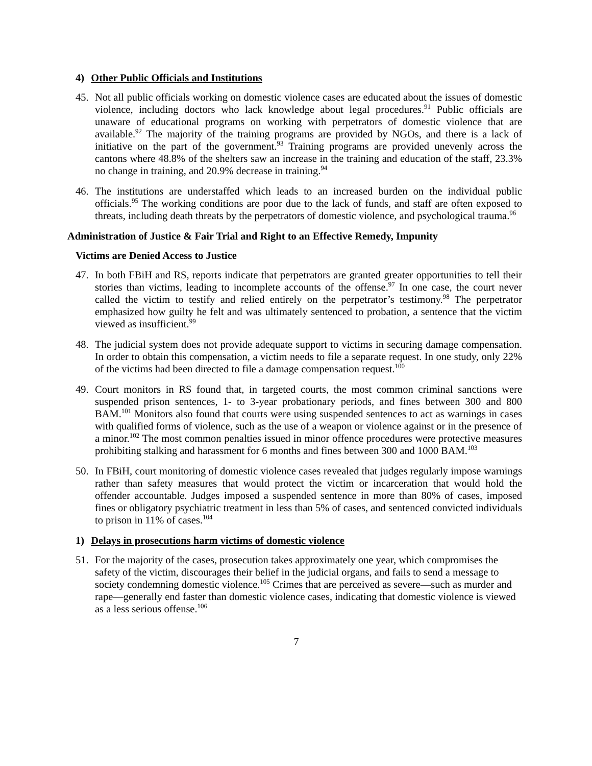4) Other Public Officials and Institutions
45. Not all public officials working on domestic violence cases are educated about the issues of domestic violence, including doctors who lack knowledge about legal procedures.<sup>91</sup> Public officials are unaware of educational programs on working with perpetrators of domestic violence that are available.<sup>92</sup> The majority of the training programs are provided by NGOs, and there is a lack of initiative on the part of the government.<sup>93</sup> Training programs are provided unevenly across the cantons where 48.8% of the shelters saw an increase in the training and education of the staff, 23.3% no change in training, and 20.9% decrease in training.<sup>94</sup>
46. The institutions are understaffed which leads to an increased burden on the individual public officials.<sup>95</sup> The working conditions are poor due to the lack of funds, and staff are often exposed to threats, including death threats by the perpetrators of domestic violence, and psychological trauma.<sup>96</sup>
Administration of Justice & Fair Trial and Right to an Effective Remedy, Impunity
Victims are Denied Access to Justice
47. In both FBiH and RS, reports indicate that perpetrators are granted greater opportunities to tell their stories than victims, leading to incomplete accounts of the offense.<sup>97</sup> In one case, the court never called the victim to testify and relied entirely on the perpetrator’s testimony.<sup>98</sup> The perpetrator emphasized how guilty he felt and was ultimately sentenced to probation, a sentence that the victim viewed as insufficient.<sup>99</sup>
48. The judicial system does not provide adequate support to victims in securing damage compensation. In order to obtain this compensation, a victim needs to file a separate request. In one study, only 22% of the victims had been directed to file a damage compensation request.<sup>100</sup>
49. Court monitors in RS found that, in targeted courts, the most common criminal sanctions were suspended prison sentences, 1- to 3-year probationary periods, and fines between 300 and 800 BAM.<sup>101</sup> Monitors also found that courts were using suspended sentences to act as warnings in cases with qualified forms of violence, such as the use of a weapon or violence against or in the presence of a minor.<sup>102</sup> The most common penalties issued in minor offence procedures were protective measures prohibiting stalking and harassment for 6 months and fines between 300 and 1000 BAM.<sup>103</sup>
50. In FBiH, court monitoring of domestic violence cases revealed that judges regularly impose warnings rather than safety measures that would protect the victim or incarceration that would hold the offender accountable. Judges imposed a suspended sentence in more than 80% of cases, imposed fines or obligatory psychiatric treatment in less than 5% of cases, and sentenced convicted individuals to prison in 11% of cases.<sup>104</sup>
1) Delays in prosecutions harm victims of domestic violence
51. For the majority of the cases, prosecution takes approximately one year, which compromises the safety of the victim, discourages their belief in the judicial organs, and fails to send a message to society condemning domestic violence.<sup>105</sup> Crimes that are perceived as severe—such as murder and rape—generally end faster than domestic violence cases, indicating that domestic violence is viewed as a less serious offense.<sup>106</sup>
7